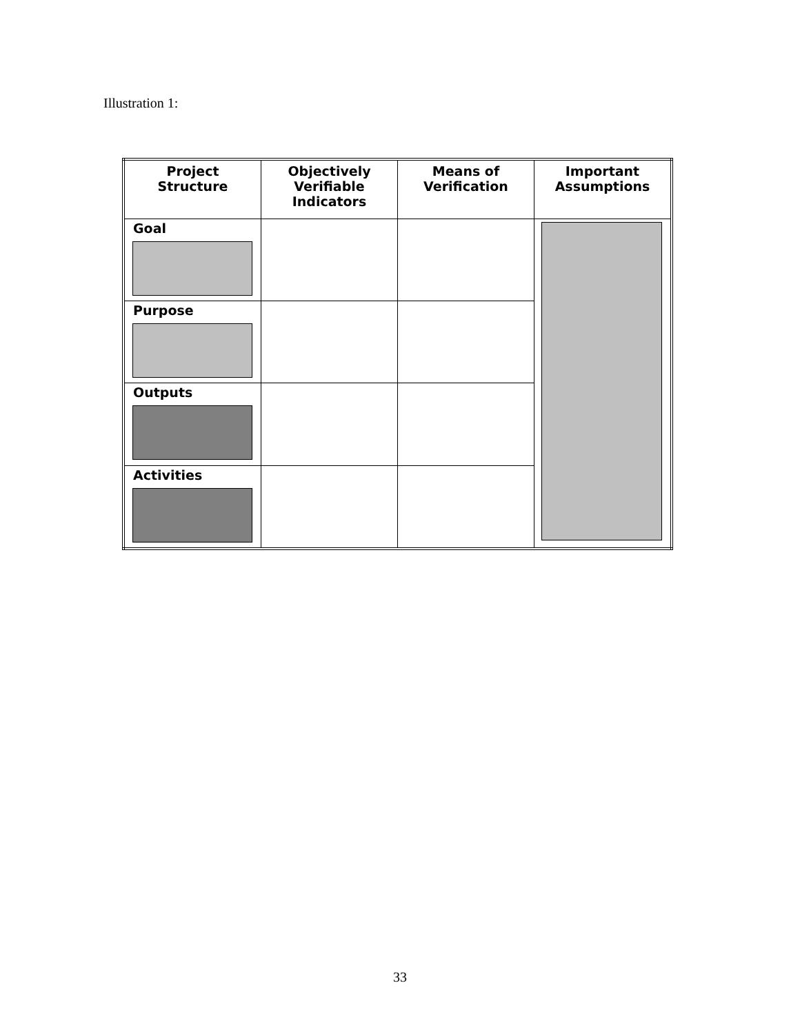Illustration 1:
| Project Structure | Objectively Verifiable Indicators | Means of Verification | Important Assumptions |
| --- | --- | --- | --- |
| Goal | | | |
| Purpose | | | |
| Outputs | | | |
| Activities | | | |
33